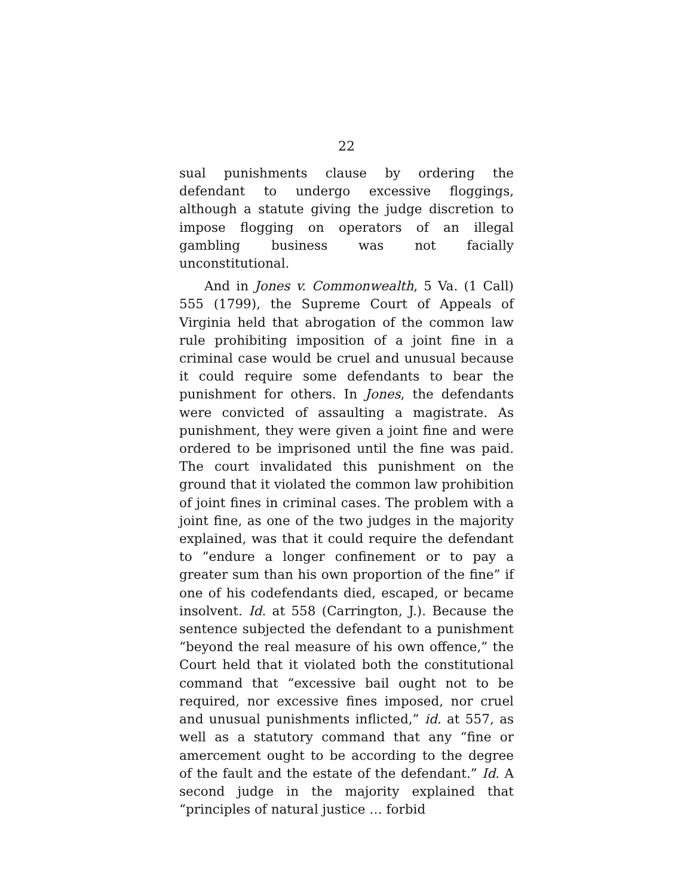22
sual punishments clause by ordering the defendant to undergo excessive floggings, although a statute giving the judge discretion to impose flogging on operators of an illegal gambling business was not facially unconstitutional.
And in Jones v. Commonwealth, 5 Va. (1 Call) 555 (1799), the Supreme Court of Appeals of Virginia held that abrogation of the common law rule prohibiting imposition of a joint fine in a criminal case would be cruel and unusual because it could require some defendants to bear the punishment for others. In Jones, the defendants were convicted of assaulting a magistrate. As punishment, they were given a joint fine and were ordered to be imprisoned until the fine was paid. The court invalidated this punishment on the ground that it violated the common law prohibition of joint fines in criminal cases. The problem with a joint fine, as one of the two judges in the majority explained, was that it could require the defendant to “endure a longer confinement or to pay a greater sum than his own proportion of the fine” if one of his codefendants died, escaped, or became insolvent. Id. at 558 (Carrington, J.). Because the sentence subjected the defendant to a punishment “beyond the real measure of his own offence,” the Court held that it violated both the constitutional command that “excessive bail ought not to be required, nor excessive fines imposed, nor cruel and unusual punishments inflicted,” id. at 557, as well as a statutory command that any “fine or amercement ought to be according to the degree of the fault and the estate of the defendant.” Id. A second judge in the majority explained that “principles of natural justice … forbid